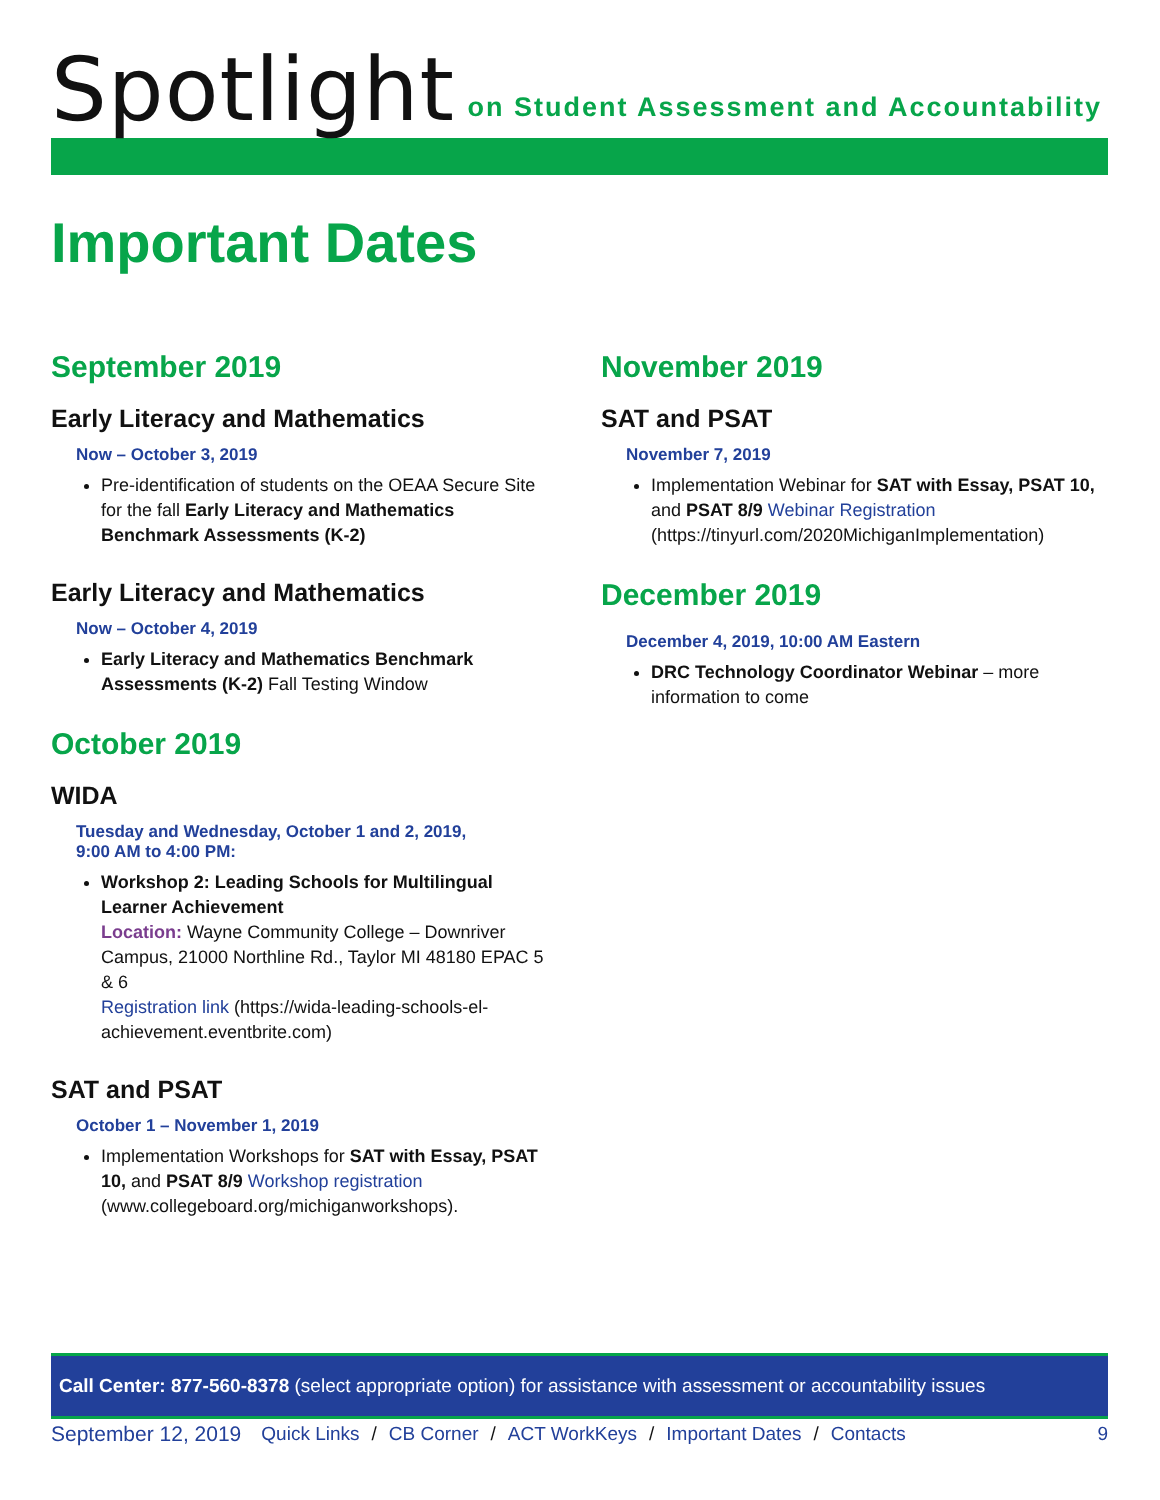Spotlight
on Student Assessment and Accountability
Important Dates
September 2019
Early Literacy and Mathematics
Now – October 3, 2019
Pre-identification of students on the OEAA Secure Site for the fall Early Literacy and Mathematics Benchmark Assessments (K-2)
Early Literacy and Mathematics
Now – October 4, 2019
Early Literacy and Mathematics Benchmark Assessments (K-2) Fall Testing Window
October 2019
WIDA
Tuesday and Wednesday, October 1 and 2, 2019,
9:00 AM to 4:00 PM:
Workshop 2: Leading Schools for Multilingual Learner Achievement
Location: Wayne Community College – Downriver Campus, 21000 Northline Rd., Taylor MI 48180 EPAC 5 & 6
Registration link (https://wida-leading-schools-el-achievement.eventbrite.com)
SAT and PSAT
October 1 – November 1, 2019
Implementation Workshops for SAT with Essay, PSAT 10, and PSAT 8/9 Workshop registration (www.collegeboard.org/michiganworkshops).
November 2019
SAT and PSAT
November 7, 2019
Implementation Webinar for SAT with Essay, PSAT 10, and PSAT 8/9 Webinar Registration (https://tinyurl.com/2020MichiganImplementation)
December 2019
December 4, 2019, 10:00 AM Eastern
DRC Technology Coordinator Webinar – more information to come
Call Center: 877-560-8378 (select appropriate option) for assistance with assessment or accountability issues
September 12, 2019 Quick Links / CB Corner / ACT WorkKeys / Important Dates / Contacts 9